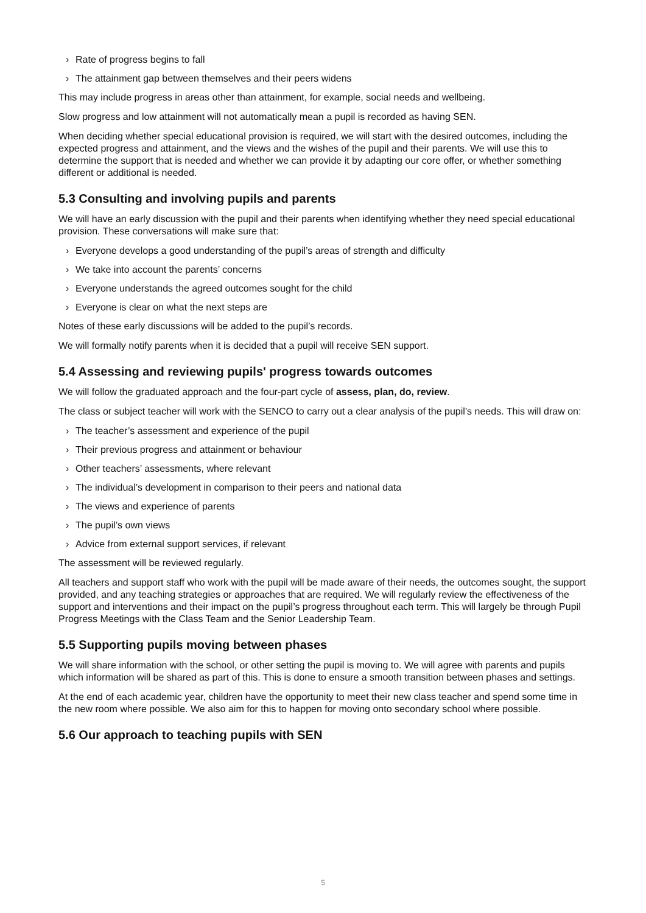› Rate of progress begins to fall
› The attainment gap between themselves and their peers widens
This may include progress in areas other than attainment, for example, social needs and wellbeing.
Slow progress and low attainment will not automatically mean a pupil is recorded as having SEN.
When deciding whether special educational provision is required, we will start with the desired outcomes, including the expected progress and attainment, and the views and the wishes of the pupil and their parents. We will use this to determine the support that is needed and whether we can provide it by adapting our core offer, or whether something different or additional is needed.
5.3 Consulting and involving pupils and parents
We will have an early discussion with the pupil and their parents when identifying whether they need special educational provision. These conversations will make sure that:
› Everyone develops a good understanding of the pupil’s areas of strength and difficulty
› We take into account the parents’ concerns
› Everyone understands the agreed outcomes sought for the child
› Everyone is clear on what the next steps are
Notes of these early discussions will be added to the pupil’s records.
We will formally notify parents when it is decided that a pupil will receive SEN support.
5.4 Assessing and reviewing pupils' progress towards outcomes
We will follow the graduated approach and the four-part cycle of assess, plan, do, review.
The class or subject teacher will work with the SENCO to carry out a clear analysis of the pupil’s needs. This will draw on:
› The teacher’s assessment and experience of the pupil
› Their previous progress and attainment or behaviour
› Other teachers’ assessments, where relevant
› The individual’s development in comparison to their peers and national data
› The views and experience of parents
› The pupil’s own views
› Advice from external support services, if relevant
The assessment will be reviewed regularly.
All teachers and support staff who work with the pupil will be made aware of their needs, the outcomes sought, the support provided, and any teaching strategies or approaches that are required. We will regularly review the effectiveness of the support and interventions and their impact on the pupil’s progress throughout each term. This will largely be through Pupil Progress Meetings with the Class Team and the Senior Leadership Team.
5.5 Supporting pupils moving between phases
We will share information with the school, or other setting the pupil is moving to. We will agree with parents and pupils which information will be shared as part of this. This is done to ensure a smooth transition between phases and settings.
At the end of each academic year, children have the opportunity to meet their new class teacher and spend some time in the new room where possible. We also aim for this to happen for moving onto secondary school where possible.
5.6 Our approach to teaching pupils with SEN
5